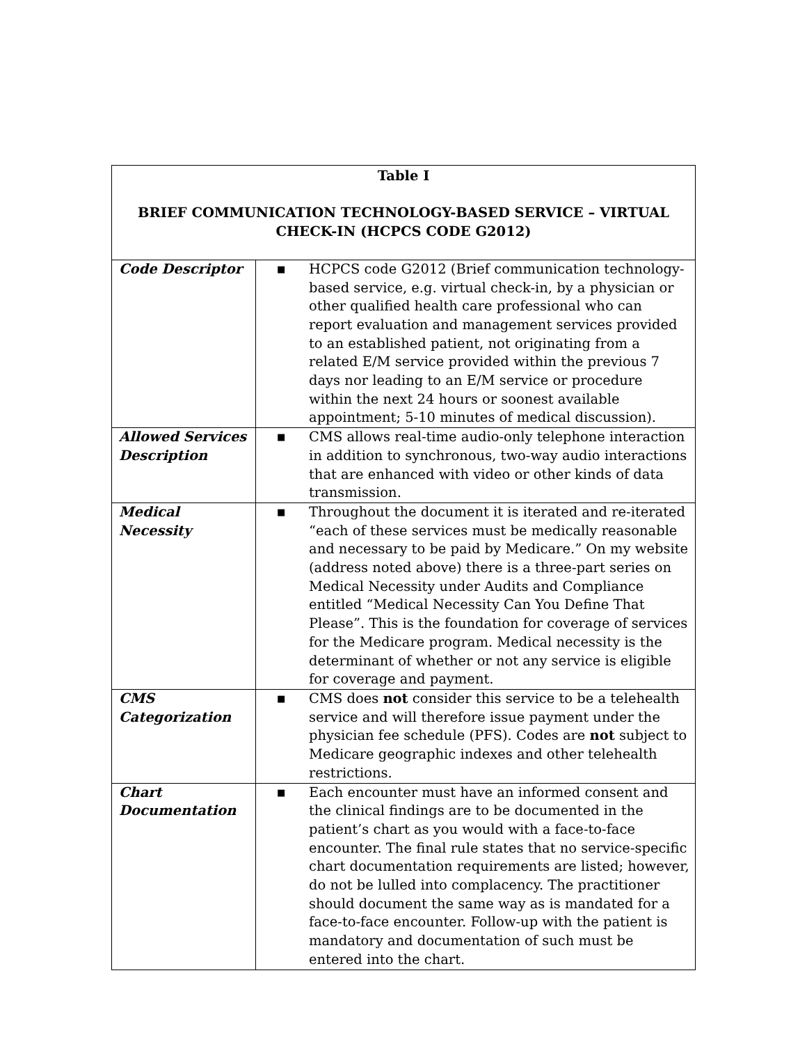| Table I BRIEF COMMUNICATION TECHNOLOGY-BASED SERVICE – VIRTUAL CHECK-IN (HCPCS CODE G2012) | |
| --- | --- |
| Code Descriptor | ■ HCPCS code G2012 (Brief communication technology-based service, e.g. virtual check-in, by a physician or other qualified health care professional who can report evaluation and management services provided to an established patient, not originating from a related E/M service provided within the previous 7 days nor leading to an E/M service or procedure within the next 24 hours or soonest available appointment; 5-10 minutes of medical discussion). |
| Allowed Services Description | ■ CMS allows real-time audio-only telephone interaction in addition to synchronous, two-way audio interactions that are enhanced with video or other kinds of data transmission. |
| Medical Necessity | ■ Throughout the document it is iterated and re-iterated “each of these services must be medically reasonable and necessary to be paid by Medicare.” On my website (address noted above) there is a three-part series on Medical Necessity under Audits and Compliance entitled “Medical Necessity Can You Define That Please”. This is the foundation for coverage of services for the Medicare program. Medical necessity is the determinant of whether or not any service is eligible for coverage and payment. |
| CMS Categorization | ■ CMS does not consider this service to be a telehealth service and will therefore issue payment under the physician fee schedule (PFS). Codes are not subject to Medicare geographic indexes and other telehealth restrictions. |
| Chart Documentation | ■ Each encounter must have an informed consent and the clinical findings are to be documented in the patient’s chart as you would with a face-to-face encounter. The final rule states that no service-specific chart documentation requirements are listed; however, do not be lulled into complacency. The practitioner should document the same way as is mandated for a face-to-face encounter. Follow-up with the patient is mandatory and documentation of such must be entered into the chart. |